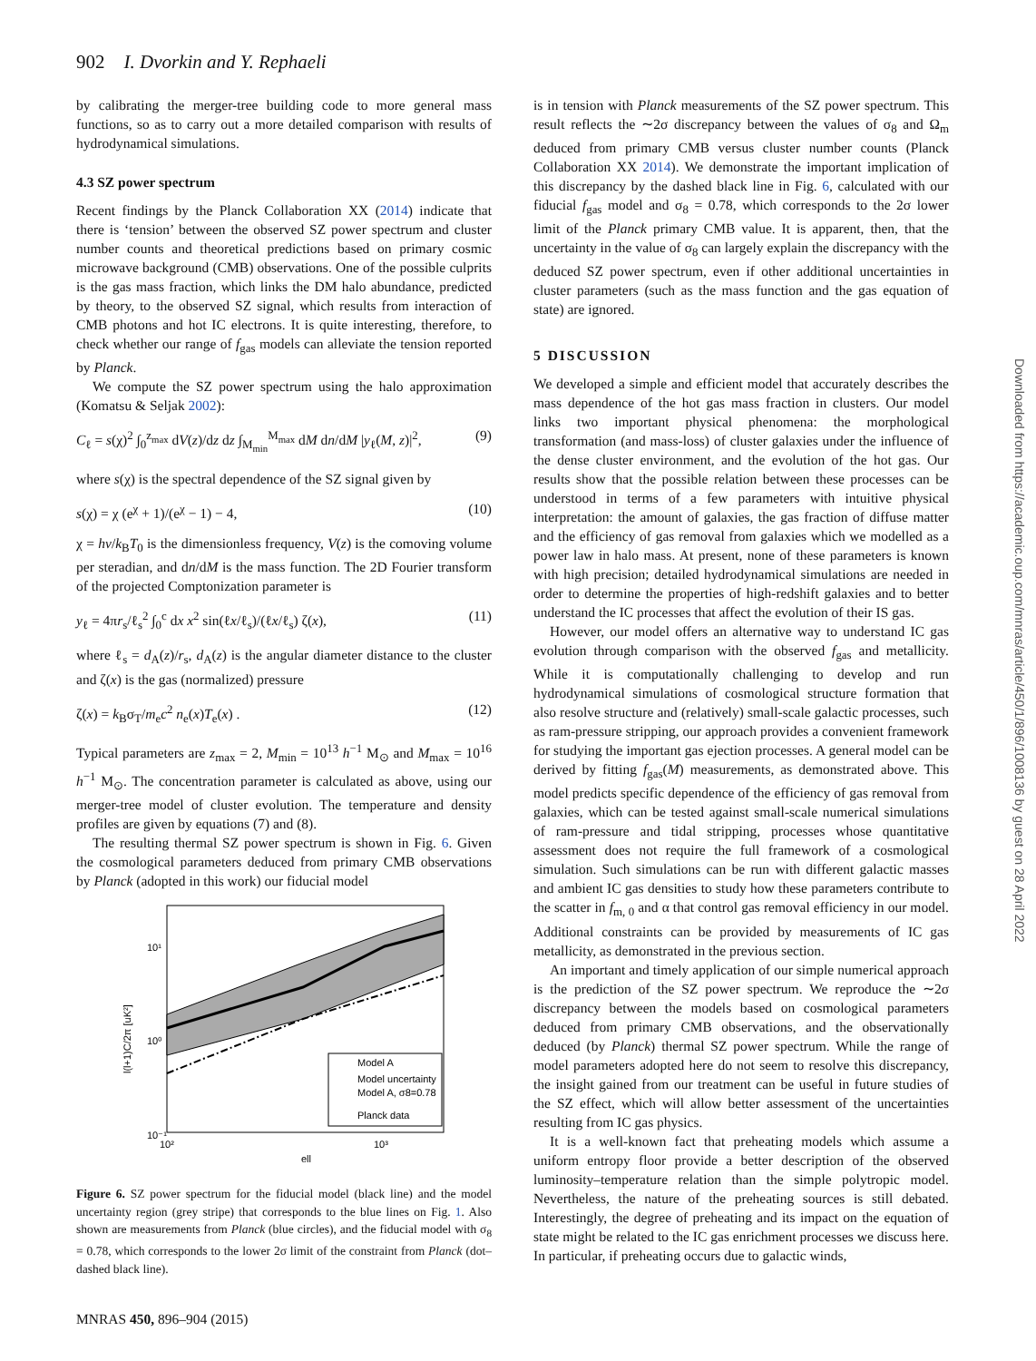902 I. Dvorkin and Y. Rephaeli
by calibrating the merger-tree building code to more general mass functions, so as to carry out a more detailed comparison with results of hydrodynamical simulations.
4.3 SZ power spectrum
Recent findings by the Planck Collaboration XX (2014) indicate that there is ‘tension’ between the observed SZ power spectrum and cluster number counts and theoretical predictions based on primary cosmic microwave background (CMB) observations. One of the possible culprits is the gas mass fraction, which links the DM halo abundance, predicted by theory, to the observed SZ signal, which results from interaction of CMB photons and hot IC electrons. It is quite interesting, therefore, to check whether our range of f<sub>gas</sub> models can alleviate the tension reported by Planck.
We compute the SZ power spectrum using the halo approximation (Komatsu & Seljak 2002):
C<sub>ℓ</sub> = s(χ)<sup>2</sup> ∫<sub>0</sub><sup>z<sub>max</sub></sup> dV(z)/dz dz ∫<sub>M<sub>min</sub></sub><sup>M<sub>max</sub></sup> dM dn/dM |y<sub>ℓ</sub>(M, z)|<sup>2</sup>, (9)
where s(χ) is the spectral dependence of the SZ signal given by
s(χ) = χ (e<sup>χ</sup> + 1)/(e<sup>χ</sup> − 1) − 4, (10)
χ = hν/k<sub>B</sub>T<sub>0</sub> is the dimensionless frequency, V(z) is the comoving volume per steradian, and dn/dM is the mass function. The 2D Fourier transform of the projected Comptonization parameter is
y<sub>ℓ</sub> = 4πr<sub>s</sub>/ℓ<sub>s</sub><sup>2</sup> ∫<sub>0</sub><sup>c</sup> dx x<sup>2</sup> sin(ℓx/ℓ<sub>s</sub>)/(ℓx/ℓ<sub>s</sub>) ζ(x), (11)
where ℓ<sub>s</sub> = d<sub>A</sub>(z)/r<sub>s</sub>, d<sub>A</sub>(z) is the angular diameter distance to the cluster and ζ(x) is the gas (normalized) pressure
ζ(x) = k<sub>B</sub>σ<sub>T</sub>/m<sub>e</sub>c<sup>2</sup> n<sub>e</sub>(x)T<sub>e</sub>(x) . (12)
Typical parameters are z<sub>max</sub> = 2, M<sub>min</sub> = 10<sup>13</sup> h<sup>−1</sup> M<sub>⊙</sub> and M<sub>max</sub> = 10<sup>16</sup> h<sup>−1</sup> M<sub>⊙</sub>. The concentration parameter is calculated as above, using our merger-tree model of cluster evolution. The temperature and density profiles are given by equations (7) and (8).
The resulting thermal SZ power spectrum is shown in Fig. 6. Given the cosmological parameters deduced from primary CMB observations by Planck (adopted in this work) our fiducial model
Model A
Model uncertainty
Model A, σ8=0.78
Planck data
10¹
10⁰
10⁻¹
10²
10³
ell
l(l+1)C/2π [uK²]
Figure 6. SZ power spectrum for the fiducial model (black line) and the model uncertainty region (grey stripe) that corresponds to the blue lines on Fig. 1. Also shown are measurements from Planck (blue circles), and the fiducial model with σ<sub>8</sub> = 0.78, which corresponds to the lower 2σ limit of the constraint from Planck (dot–dashed black line).
is in tension with Planck measurements of the SZ power spectrum. This result reflects the ∼2σ discrepancy between the values of σ<sub>8</sub> and Ω<sub>m</sub> deduced from primary CMB versus cluster number counts (Planck Collaboration XX 2014). We demonstrate the important implication of this discrepancy by the dashed black line in Fig. 6, calculated with our fiducial f<sub>gas</sub> model and σ<sub>8</sub> = 0.78, which corresponds to the 2σ lower limit of the Planck primary CMB value. It is apparent, then, that the uncertainty in the value of σ<sub>8</sub> can largely explain the discrepancy with the deduced SZ power spectrum, even if other additional uncertainties in cluster parameters (such as the mass function and the gas equation of state) are ignored.
5 DISCUSSION
We developed a simple and efficient model that accurately describes the mass dependence of the hot gas mass fraction in clusters. Our model links two important physical phenomena: the morphological transformation (and mass-loss) of cluster galaxies under the influence of the dense cluster environment, and the evolution of the hot gas. Our results show that the possible relation between these processes can be understood in terms of a few parameters with intuitive physical interpretation: the amount of galaxies, the gas fraction of diffuse matter and the efficiency of gas removal from galaxies which we modelled as a power law in halo mass. At present, none of these parameters is known with high precision; detailed hydrodynamical simulations are needed in order to determine the properties of high-redshift galaxies and to better understand the IC processes that affect the evolution of their IS gas.
However, our model offers an alternative way to understand IC gas evolution through comparison with the observed f<sub>gas</sub> and metallicity. While it is computationally challenging to develop and run hydrodynamical simulations of cosmological structure formation that also resolve structure and (relatively) small-scale galactic processes, such as ram-pressure stripping, our approach provides a convenient framework for studying the important gas ejection processes. A general model can be derived by fitting f<sub>gas</sub>(M) measurements, as demonstrated above. This model predicts specific dependence of the efficiency of gas removal from galaxies, which can be tested against small-scale numerical simulations of ram-pressure and tidal stripping, processes whose quantitative assessment does not require the full framework of a cosmological simulation. Such simulations can be run with different galactic masses and ambient IC gas densities to study how these parameters contribute to the scatter in f<sub>m, 0</sub> and α that control gas removal efficiency in our model. Additional constraints can be provided by measurements of IC gas metallicity, as demonstrated in the previous section.
An important and timely application of our simple numerical approach is the prediction of the SZ power spectrum. We reproduce the ∼2σ discrepancy between the models based on cosmological parameters deduced from primary CMB observations, and the observationally deduced (by Planck) thermal SZ power spectrum. While the range of model parameters adopted here do not seem to resolve this discrepancy, the insight gained from our treatment can be useful in future studies of the SZ effect, which will allow better assessment of the uncertainties resulting from IC gas physics.
It is a well-known fact that preheating models which assume a uniform entropy floor provide a better description of the observed luminosity–temperature relation than the simple polytropic model. Nevertheless, the nature of the preheating sources is still debated. Interestingly, the degree of preheating and its impact on the equation of state might be related to the IC gas enrichment processes we discuss here. In particular, if preheating occurs due to galactic winds,
Downloaded from https://academic.oup.com/mnras/article/450/1/896/1008136 by guest on 28 April 2022
MNRAS 450, 896–904 (2015)